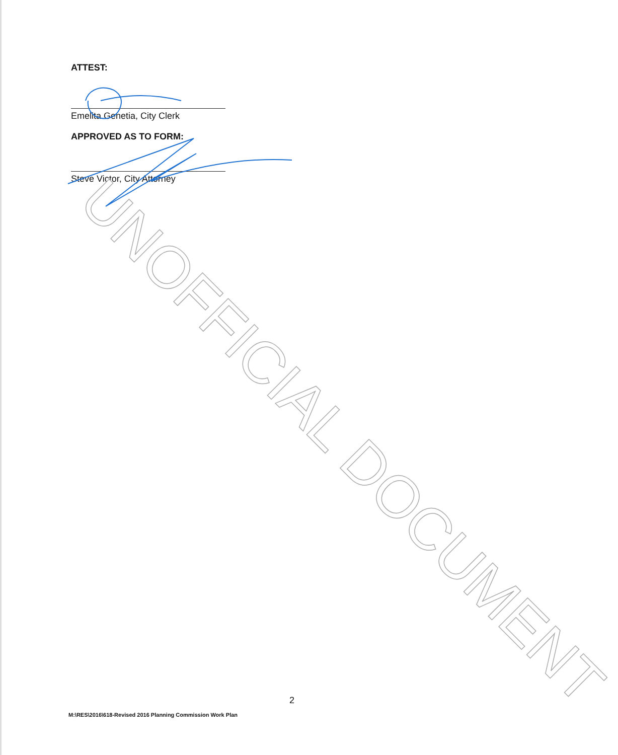ATTEST:
Emelita Genetia, City Clerk
APPROVED AS TO FORM:
Steve Victor, City Attorney
UNOFFICIAL DOCUMENT
2
M:\RES\2016\618-Revised 2016 Planning Commission Work Plan